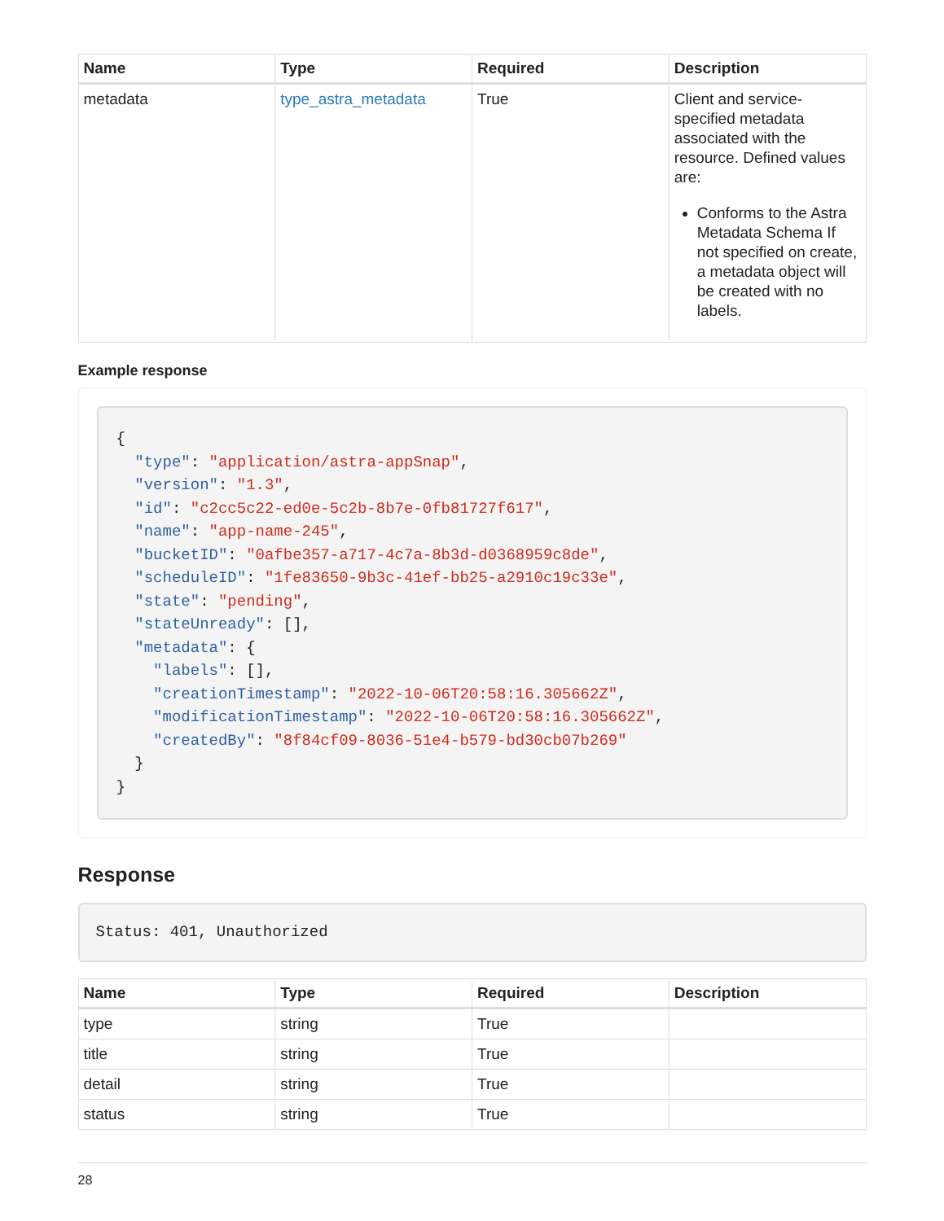| Name | Type | Required | Description |
| --- | --- | --- | --- |
| metadata | type_astra_metadata | True | Client and service-specified metadata associated with the resource. Defined values are: Conforms to the Astra Metadata Schema If not specified on create, a metadata object will be created with no labels. |
Example response
{
  "type": "application/astra-appSnap",
  "version": "1.3",
  "id": "c2cc5c22-ed0e-5c2b-8b7e-0fb81727f617",
  "name": "app-name-245",
  "bucketID": "0afbe357-a717-4c7a-8b3d-d0368959c8de",
  "scheduleID": "1fe83650-9b3c-41ef-bb25-a2910c19c33e",
  "state": "pending",
  "stateUnready": [],
  "metadata": {
    "labels": [],
    "creationTimestamp": "2022-10-06T20:58:16.305662Z",
    "modificationTimestamp": "2022-10-06T20:58:16.305662Z",
    "createdBy": "8f84cf09-8036-51e4-b579-bd30cb07b269"
  }
}
Response
Status: 401, Unauthorized
| Name | Type | Required | Description |
| --- | --- | --- | --- |
| type | string | True | |
| title | string | True | |
| detail | string | True | |
| status | string | True | |
28